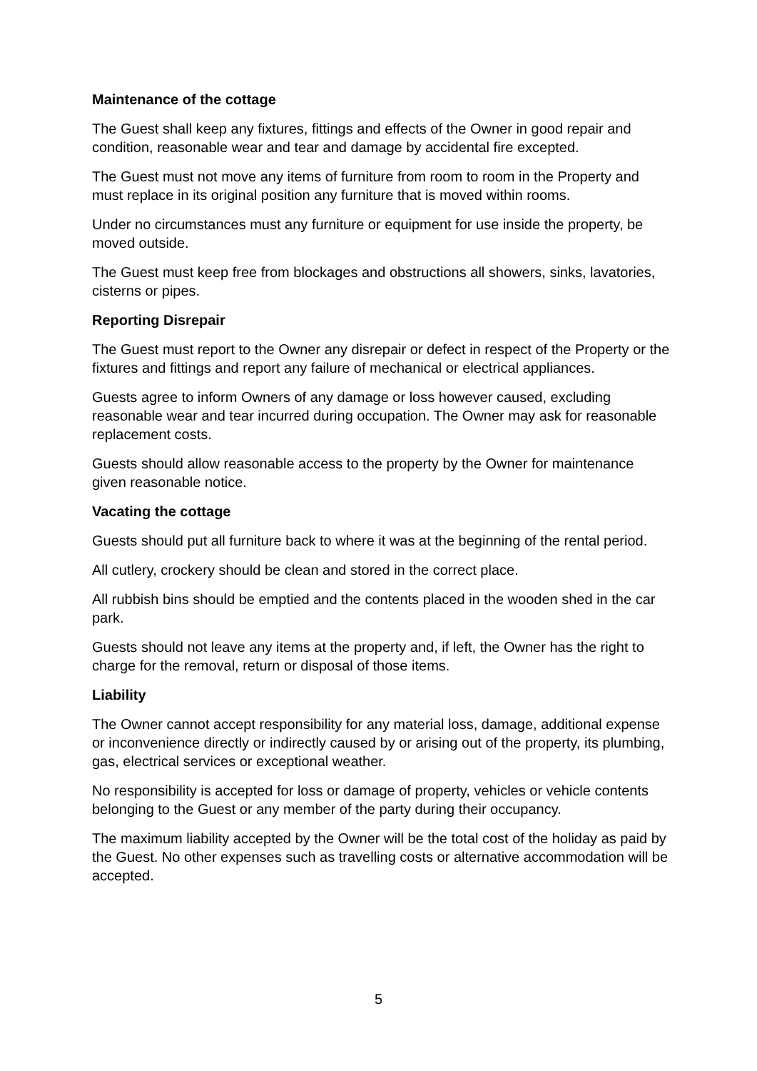Maintenance of the cottage
The Guest shall keep any fixtures, fittings and effects of the Owner in good repair and condition, reasonable wear and tear and damage by accidental fire excepted.
The Guest must not move any items of furniture from room to room in the Property and must replace in its original position any furniture that is moved within rooms.
Under no circumstances must any furniture or equipment for use inside the property, be moved outside.
The Guest must keep free from blockages and obstructions all showers, sinks, lavatories, cisterns or pipes.
Reporting Disrepair
The Guest must report to the Owner any disrepair or defect in respect of the Property or the fixtures and fittings and report any failure of mechanical or electrical appliances.
Guests agree to inform Owners of any damage or loss however caused, excluding reasonable wear and tear incurred during occupation. The Owner may ask for reasonable replacement costs.
Guests should allow reasonable access to the property by the Owner for maintenance given reasonable notice.
Vacating the cottage
Guests should put all furniture back to where it was at the beginning of the rental period.
All cutlery, crockery should be clean and stored in the correct place.
All rubbish bins should be emptied and the contents placed in the wooden shed in the car park.
Guests should not leave any items at the property and, if left, the Owner has the right to charge for the removal, return or disposal of those items.
Liability
The Owner cannot accept responsibility for any material loss, damage, additional expense or inconvenience directly or indirectly caused by or arising out of the property, its plumbing, gas, electrical services or exceptional weather.
No responsibility is accepted for loss or damage of property, vehicles or vehicle contents belonging to the Guest or any member of the party during their occupancy.
The maximum liability accepted by the Owner will be the total cost of the holiday as paid by the Guest. No other expenses such as travelling costs or alternative accommodation will be accepted.
5